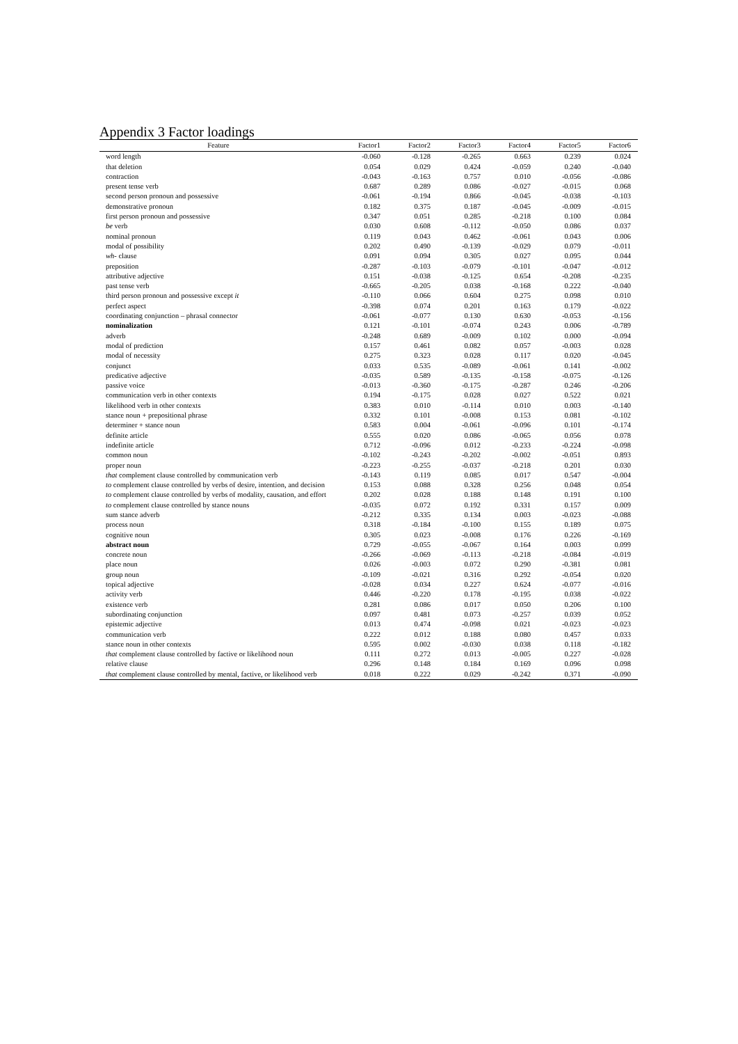Appendix 3 Factor loadings
| Feature | Factor1 | Factor2 | Factor3 | Factor4 | Factor5 | Factor6 |
| --- | --- | --- | --- | --- | --- | --- |
| word length | -0.060 | -0.128 | -0.265 | 0.663 | 0.239 | 0.024 |
| that deletion | 0.054 | 0.029 | 0.424 | -0.059 | 0.240 | -0.040 |
| contraction | -0.043 | -0.163 | 0.757 | 0.010 | -0.056 | -0.086 |
| present tense verb | 0.687 | 0.289 | 0.086 | -0.027 | -0.015 | 0.068 |
| second person pronoun and possessive | -0.061 | -0.194 | 0.866 | -0.045 | -0.038 | -0.103 |
| demonstrative pronoun | 0.182 | 0.375 | 0.187 | -0.045 | -0.009 | -0.015 |
| first person pronoun and possessive | 0.347 | 0.051 | 0.285 | -0.218 | 0.100 | 0.084 |
| be verb | 0.030 | 0.608 | -0.112 | -0.050 | 0.086 | 0.037 |
| nominal pronoun | 0.119 | 0.043 | 0.462 | -0.061 | 0.043 | 0.006 |
| modal of possibility | 0.202 | 0.490 | -0.139 | -0.029 | 0.079 | -0.011 |
| wh- clause | 0.091 | 0.094 | 0.305 | 0.027 | 0.095 | 0.044 |
| preposition | -0.287 | -0.103 | -0.079 | -0.101 | -0.047 | -0.012 |
| attributive adjective | 0.151 | -0.038 | -0.125 | 0.654 | -0.208 | -0.235 |
| past tense verb | -0.665 | -0.205 | 0.038 | -0.168 | 0.222 | -0.040 |
| third person pronoun and possessive except it | -0.110 | 0.066 | 0.604 | 0.275 | 0.098 | 0.010 |
| perfect aspect | -0.398 | 0.074 | 0.201 | 0.163 | 0.179 | -0.022 |
| coordinating conjunction – phrasal connector | -0.061 | -0.077 | 0.130 | 0.630 | -0.053 | -0.156 |
| nominalization | 0.121 | -0.101 | -0.074 | 0.243 | 0.006 | -0.789 |
| adverb | -0.248 | 0.689 | -0.009 | 0.102 | 0.000 | -0.094 |
| modal of prediction | 0.157 | 0.461 | 0.082 | 0.057 | -0.003 | 0.028 |
| modal of necessity | 0.275 | 0.323 | 0.028 | 0.117 | 0.020 | -0.045 |
| conjunct | 0.033 | 0.535 | -0.089 | -0.061 | 0.141 | -0.002 |
| predicative adjective | -0.035 | 0.589 | -0.135 | -0.158 | -0.075 | -0.126 |
| passive voice | -0.013 | -0.360 | -0.175 | -0.287 | 0.246 | -0.206 |
| communication verb in other contexts | 0.194 | -0.175 | 0.028 | 0.027 | 0.522 | 0.021 |
| likelihood verb in other contexts | 0.383 | 0.010 | -0.114 | 0.010 | 0.003 | -0.140 |
| stance noun + prepositional phrase | 0.332 | 0.101 | -0.008 | 0.153 | 0.081 | -0.102 |
| determiner + stance noun | 0.583 | 0.004 | -0.061 | -0.096 | 0.101 | -0.174 |
| definite article | 0.555 | 0.020 | 0.086 | -0.065 | 0.056 | 0.078 |
| indefinite article | 0.712 | -0.096 | 0.012 | -0.233 | -0.224 | -0.098 |
| common noun | -0.102 | -0.243 | -0.202 | -0.002 | -0.051 | 0.893 |
| proper noun | -0.223 | -0.255 | -0.037 | -0.218 | 0.201 | 0.030 |
| that complement clause controlled by communication verb | -0.143 | 0.119 | 0.085 | 0.017 | 0.547 | -0.004 |
| to complement clause controlled by verbs of desire, intention, and decision | 0.153 | 0.088 | 0.328 | 0.256 | 0.048 | 0.054 |
| to complement clause controlled by verbs of modality, causation, and effort | 0.202 | 0.028 | 0.188 | 0.148 | 0.191 | 0.100 |
| to complement clause controlled by stance nouns | -0.035 | 0.072 | 0.192 | 0.331 | 0.157 | 0.009 |
| sum stance adverb | -0.212 | 0.335 | 0.134 | 0.003 | -0.023 | -0.088 |
| process noun | 0.318 | -0.184 | -0.100 | 0.155 | 0.189 | 0.075 |
| cognitive noun | 0.305 | 0.023 | -0.008 | 0.176 | 0.226 | -0.169 |
| abstract noun | 0.729 | -0.055 | -0.067 | 0.164 | 0.003 | 0.099 |
| concrete noun | -0.266 | -0.069 | -0.113 | -0.218 | -0.084 | -0.019 |
| place noun | 0.026 | -0.003 | 0.072 | 0.290 | -0.381 | 0.081 |
| group noun | -0.109 | -0.021 | 0.316 | 0.292 | -0.054 | 0.020 |
| topical adjective | -0.028 | 0.034 | 0.227 | 0.624 | -0.077 | -0.016 |
| activity verb | 0.446 | -0.220 | 0.178 | -0.195 | 0.038 | -0.022 |
| existence verb | 0.281 | 0.086 | 0.017 | 0.050 | 0.206 | 0.100 |
| subordinating conjunction | 0.097 | 0.481 | 0.073 | -0.257 | 0.039 | 0.052 |
| epistemic adjective | 0.013 | 0.474 | -0.098 | 0.021 | -0.023 | -0.023 |
| communication verb | 0.222 | 0.012 | 0.188 | 0.080 | 0.457 | 0.033 |
| stance noun in other contexts | 0.595 | 0.002 | -0.030 | 0.038 | 0.118 | -0.182 |
| that complement clause controlled by factive or likelihood noun | 0.111 | 0.272 | 0.013 | -0.005 | 0.227 | -0.028 |
| relative clause | 0.296 | 0.148 | 0.184 | 0.169 | 0.096 | 0.098 |
| that complement clause controlled by mental, factive, or likelihood verb | 0.018 | 0.222 | 0.029 | -0.242 | 0.371 | -0.090 |